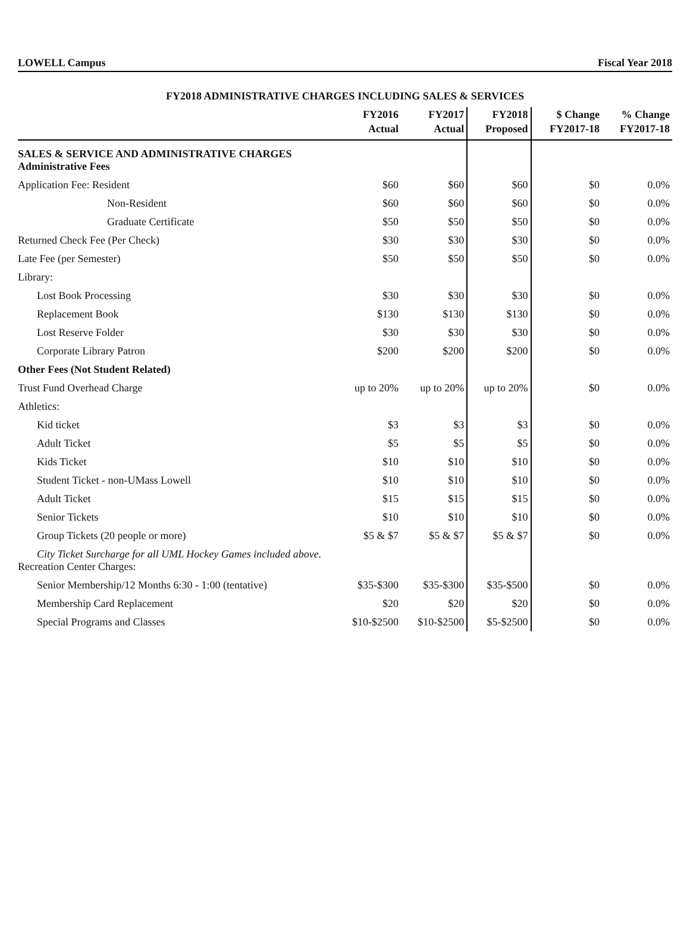LOWELL Campus Fiscal Year 2018
FY2018 ADMINISTRATIVE CHARGES INCLUDING SALES & SERVICES
| | FY2016 Actual | FY2017 Actual | FY2018 Proposed | $ Change FY2017-18 | % Change FY2017-18 |
| --- | --- | --- | --- | --- | --- |
| SALES & SERVICE AND ADMINISTRATIVE CHARGES Administrative Fees | | | | | |
| Application Fee: Resident | $60 | $60 | $60 | $0 | 0.0% |
| Non-Resident | $60 | $60 | $60 | $0 | 0.0% |
| Graduate Certificate | $50 | $50 | $50 | $0 | 0.0% |
| Returned Check Fee (Per Check) | $30 | $30 | $30 | $0 | 0.0% |
| Late Fee (per Semester) | $50 | $50 | $50 | $0 | 0.0% |
| Library: | | | | | |
| Lost Book Processing | $30 | $30 | $30 | $0 | 0.0% |
| Replacement Book | $130 | $130 | $130 | $0 | 0.0% |
| Lost Reserve Folder | $30 | $30 | $30 | $0 | 0.0% |
| Corporate Library Patron | $200 | $200 | $200 | $0 | 0.0% |
| Other Fees (Not Student Related) | | | | | |
| Trust Fund Overhead Charge | up to 20% | up to 20% | up to 20% | $0 | 0.0% |
| Athletics: | | | | | |
| Kid ticket | $3 | $3 | $3 | $0 | 0.0% |
| Adult Ticket | $5 | $5 | $5 | $0 | 0.0% |
| Kids Ticket | $10 | $10 | $10 | $0 | 0.0% |
| Student Ticket - non-UMass Lowell | $10 | $10 | $10 | $0 | 0.0% |
| Adult Ticket | $15 | $15 | $15 | $0 | 0.0% |
| Senior Tickets | $10 | $10 | $10 | $0 | 0.0% |
| Group Tickets (20 people or more) | $5 & $7 | $5 & $7 | $5 & $7 | $0 | 0.0% |
| City Ticket Surcharge for all UML Hockey Games included above. Recreation Center Charges: | | | | | |
| Senior Membership/12 Months 6:30 - 1:00 (tentative) | $35-$300 | $35-$300 | $35-$500 | $0 | 0.0% |
| Membership Card Replacement | $20 | $20 | $20 | $0 | 0.0% |
| Special Programs and Classes | $10-$2500 | $10-$2500 | $5-$2500 | $0 | 0.0% |